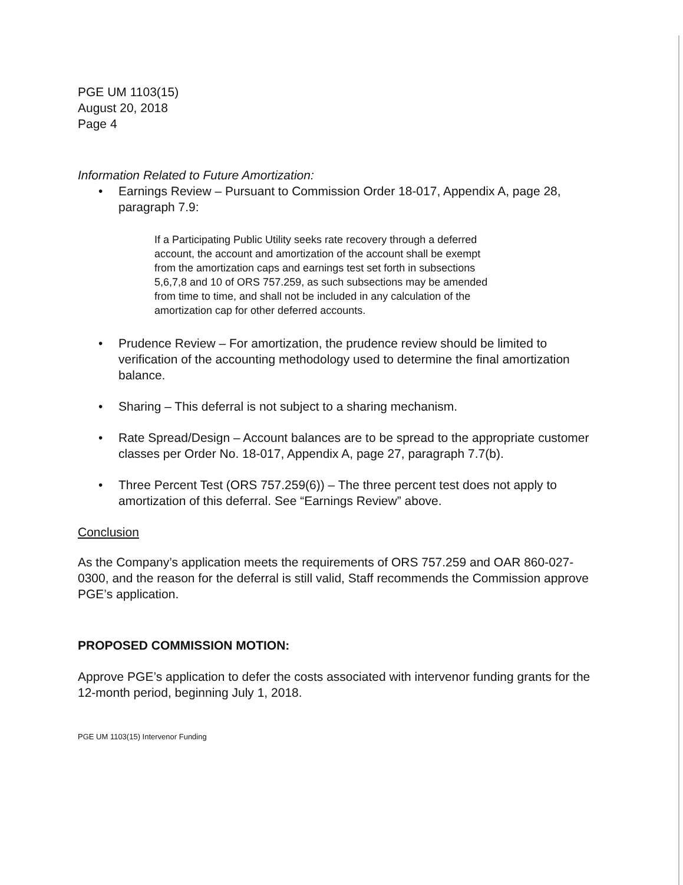PGE UM 1103(15)
August 20, 2018
Page 4
Information Related to Future Amortization:
• Earnings Review – Pursuant to Commission Order 18-017, Appendix A, page 28, paragraph 7.9:
If a Participating Public Utility seeks rate recovery through a deferred account, the account and amortization of the account shall be exempt from the amortization caps and earnings test set forth in subsections 5,6,7,8 and 10 of ORS 757.259, as such subsections may be amended from time to time, and shall not be included in any calculation of the amortization cap for other deferred accounts.
• Prudence Review – For amortization, the prudence review should be limited to verification of the accounting methodology used to determine the final amortization balance.
• Sharing – This deferral is not subject to a sharing mechanism.
• Rate Spread/Design – Account balances are to be spread to the appropriate customer classes per Order No. 18-017, Appendix A, page 27, paragraph 7.7(b).
• Three Percent Test (ORS 757.259(6)) – The three percent test does not apply to amortization of this deferral. See “Earnings Review” above.
Conclusion
As the Company’s application meets the requirements of ORS 757.259 and OAR 860-027-0300, and the reason for the deferral is still valid, Staff recommends the Commission approve PGE’s application.
PROPOSED COMMISSION MOTION:
Approve PGE’s application to defer the costs associated with intervenor funding grants for the 12-month period, beginning July 1, 2018.
PGE UM 1103(15) Intervenor Funding